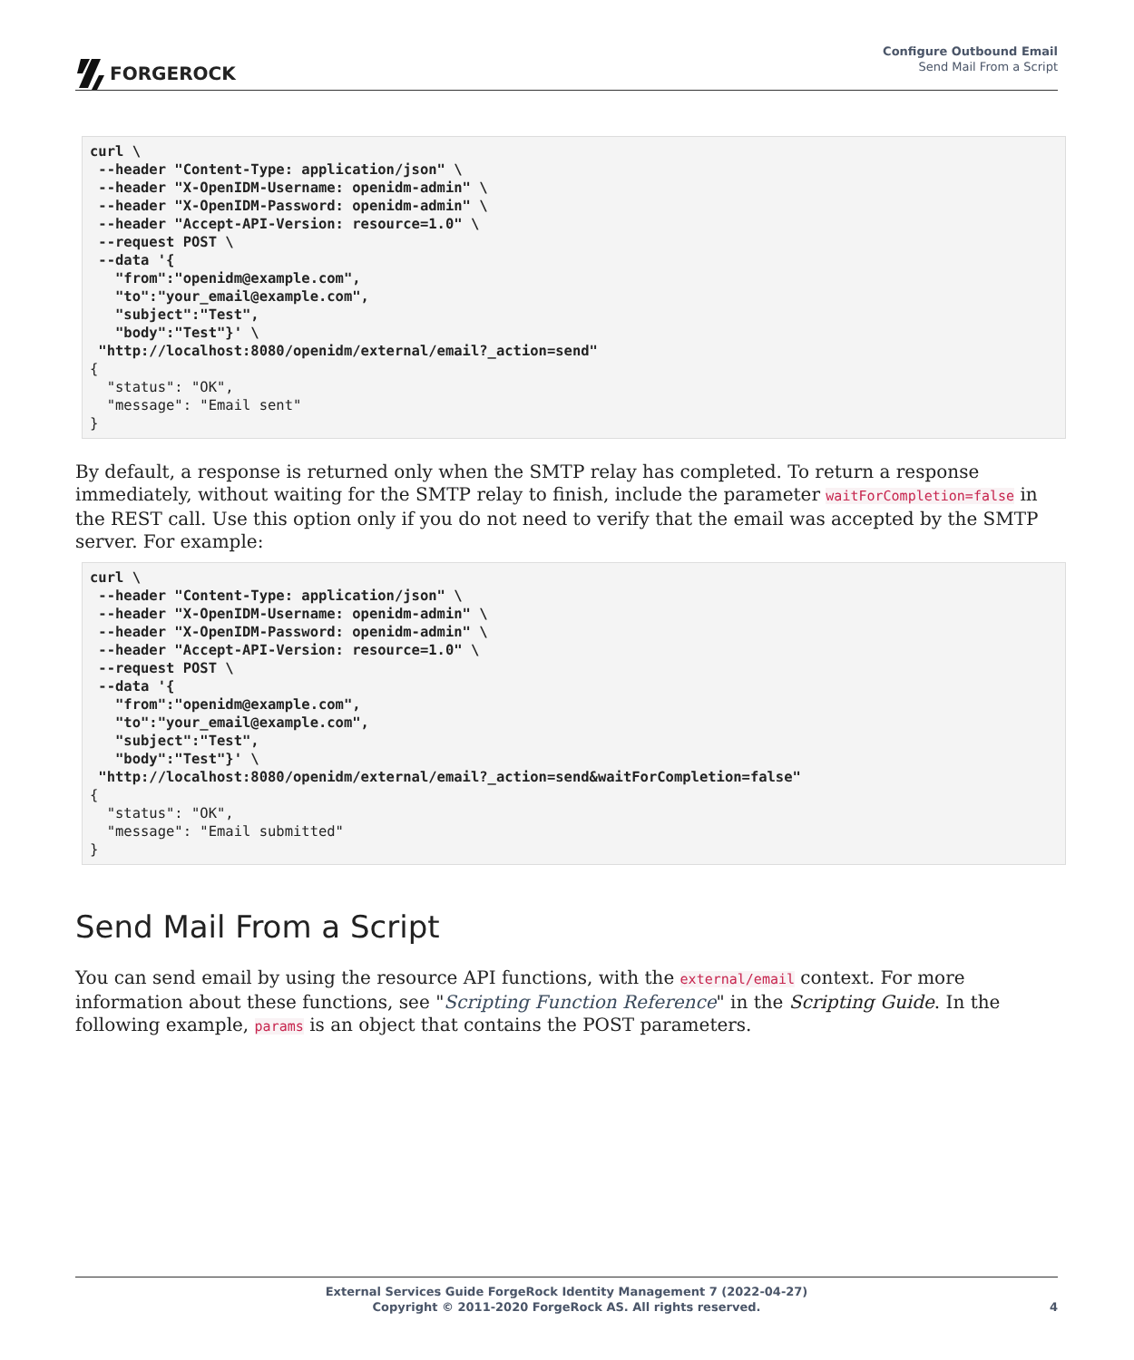FORGEROCK
Configure Outbound Email
Send Mail From a Script
curl \
 --header "Content-Type: application/json" \
 --header "X-OpenIDM-Username: openidm-admin" \
 --header "X-OpenIDM-Password: openidm-admin" \
 --header "Accept-API-Version: resource=1.0" \
 --request POST \
 --data '{
   "from":"openidm@example.com",
   "to":"your_email@example.com",
   "subject":"Test",
   "body":"Test"}' \
 "http://localhost:8080/openidm/external/email?_action=send"
{
  "status": "OK",
  "message": "Email sent"
}
By default, a response is returned only when the SMTP relay has completed. To return a response immediately, without waiting for the SMTP relay to finish, include the parameter waitForCompletion=false in the REST call. Use this option only if you do not need to verify that the email was accepted by the SMTP server. For example:
curl \
 --header "Content-Type: application/json" \
 --header "X-OpenIDM-Username: openidm-admin" \
 --header "X-OpenIDM-Password: openidm-admin" \
 --header "Accept-API-Version: resource=1.0" \
 --request POST \
 --data '{
   "from":"openidm@example.com",
   "to":"your_email@example.com",
   "subject":"Test",
   "body":"Test"}' \
 "http://localhost:8080/openidm/external/email?_action=send&waitForCompletion=false"
{
  "status": "OK",
  "message": "Email submitted"
}
Send Mail From a Script
You can send email by using the resource API functions, with the external/email context. For more information about these functions, see "Scripting Function Reference" in the Scripting Guide. In the following example, params is an object that contains the POST parameters.
External Services Guide ForgeRock Identity Management 7 (2022-04-27)
Copyright © 2011-2020 ForgeRock AS. All rights reserved.
4